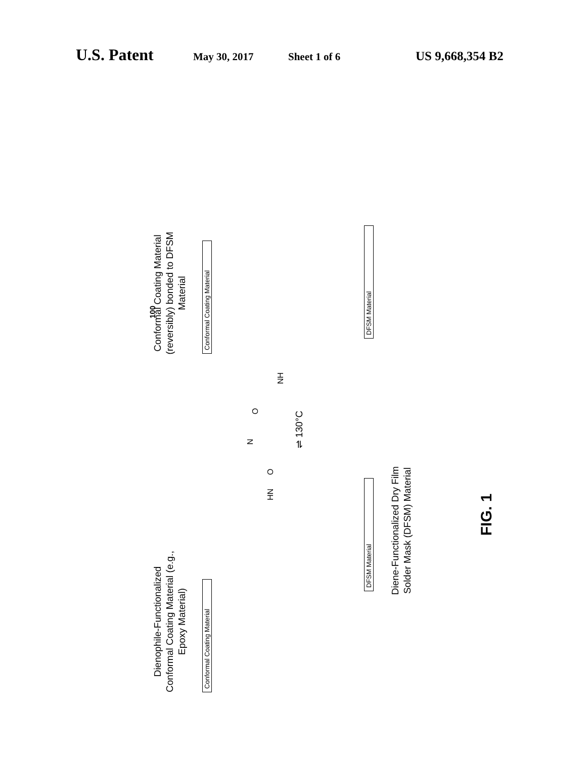U.S. Patent May 30, 2017 Sheet 1 of 6 US 9,668,354 B2
100
Dienophile-Functionalized Conformal Coating Material (e.g., Epoxy Material)
Conformal Coating Material
DFSM Material
Diene-Functionalized Dry Film Solder Mask (DFSM) Material
⇌ 130°C
FIG. 1
Conformal Coating Material (reversibly) bonded to DFSM Material
Conformal Coating Material
DFSM Material
HN
N
O
O
NH